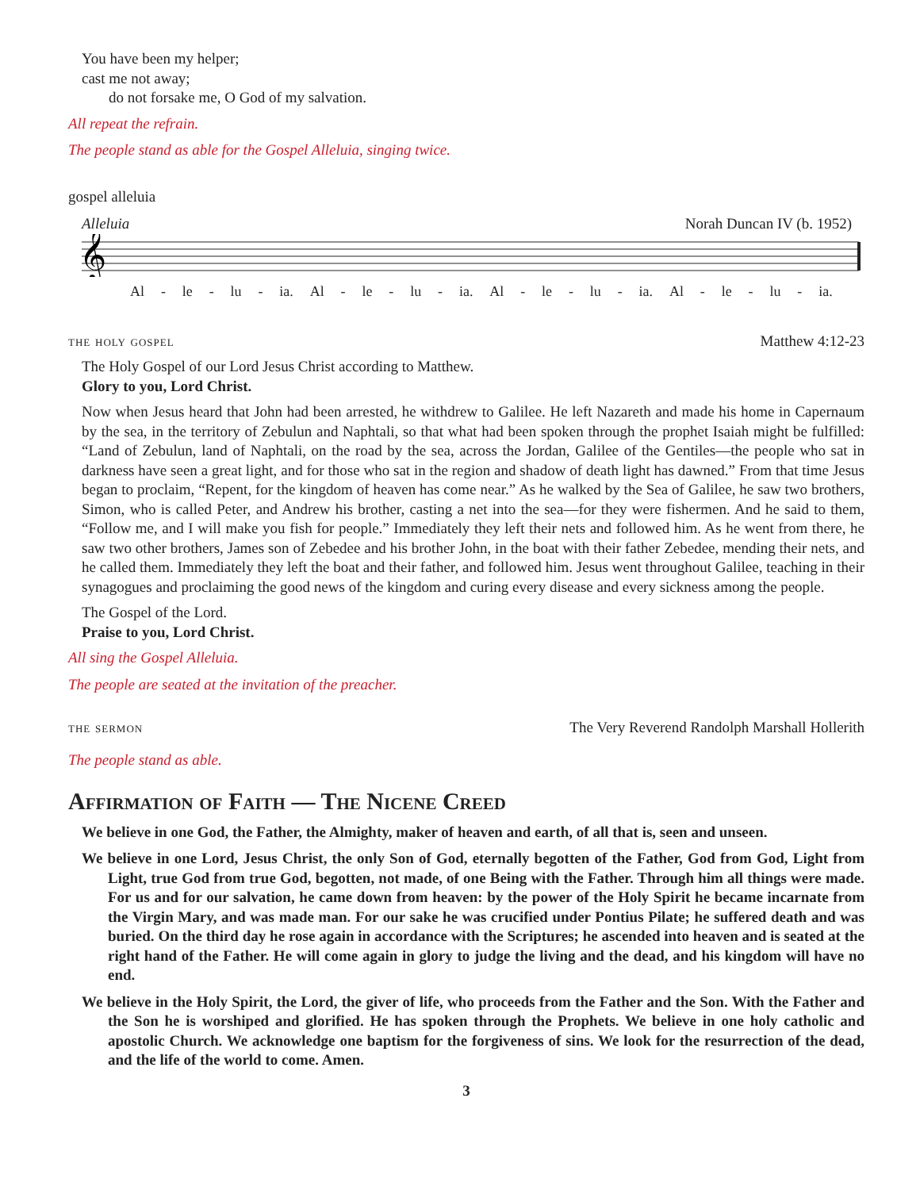You have been my helper;
cast me not away;
do not forsake me, O God of my salvation.
All repeat the refrain.
The people stand as able for the Gospel Alleluia, singing twice.
gospel alleluia
Alleluia Norah Duncan IV (b. 1952)
𝄞
Al - le - lu - ia. Al - le - lu - ia. Al - le - lu - ia. Al - le - lu - ia.
the holy gospel Matthew 4:12-23
The Holy Gospel of our Lord Jesus Christ according to Matthew.
Glory to you, Lord Christ.
Now when Jesus heard that John had been arrested, he withdrew to Galilee. He left Nazareth and made his home in Capernaum by the sea, in the territory of Zebulun and Naphtali, so that what had been spoken through the prophet Isaiah might be fulfilled: “Land of Zebulun, land of Naphtali, on the road by the sea, across the Jordan, Galilee of the Gentiles—the people who sat in darkness have seen a great light, and for those who sat in the region and shadow of death light has dawned.” From that time Jesus began to proclaim, “Repent, for the kingdom of heaven has come near.” As he walked by the Sea of Galilee, he saw two brothers, Simon, who is called Peter, and Andrew his brother, casting a net into the sea—for they were fishermen. And he said to them, “Follow me, and I will make you fish for people.” Immediately they left their nets and followed him. As he went from there, he saw two other brothers, James son of Zebedee and his brother John, in the boat with their father Zebedee, mending their nets, and he called them. Immediately they left the boat and their father, and followed him. Jesus went throughout Galilee, teaching in their synagogues and proclaiming the good news of the kingdom and curing every disease and every sickness among the people.
The Gospel of the Lord.
Praise to you, Lord Christ.
All sing the Gospel Alleluia.
The people are seated at the invitation of the preacher.
the sermon The Very Reverend Randolph Marshall Hollerith
The people stand as able.
Affirmation of Faith — The Nicene Creed
We believe in one God, the Father, the Almighty, maker of heaven and earth, of all that is, seen and unseen.
We believe in one Lord, Jesus Christ, the only Son of God, eternally begotten of the Father, God from God, Light from Light, true God from true God, begotten, not made, of one Being with the Father. Through him all things were made. For us and for our salvation, he came down from heaven: by the power of the Holy Spirit he became incarnate from the Virgin Mary, and was made man. For our sake he was crucified under Pontius Pilate; he suffered death and was buried. On the third day he rose again in accordance with the Scriptures; he ascended into heaven and is seated at the right hand of the Father. He will come again in glory to judge the living and the dead, and his kingdom will have no end.
We believe in the Holy Spirit, the Lord, the giver of life, who proceeds from the Father and the Son. With the Father and the Son he is worshiped and glorified. He has spoken through the Prophets. We believe in one holy catholic and apostolic Church. We acknowledge one baptism for the forgiveness of sins. We look for the resurrection of the dead, and the life of the world to come. Amen.
3